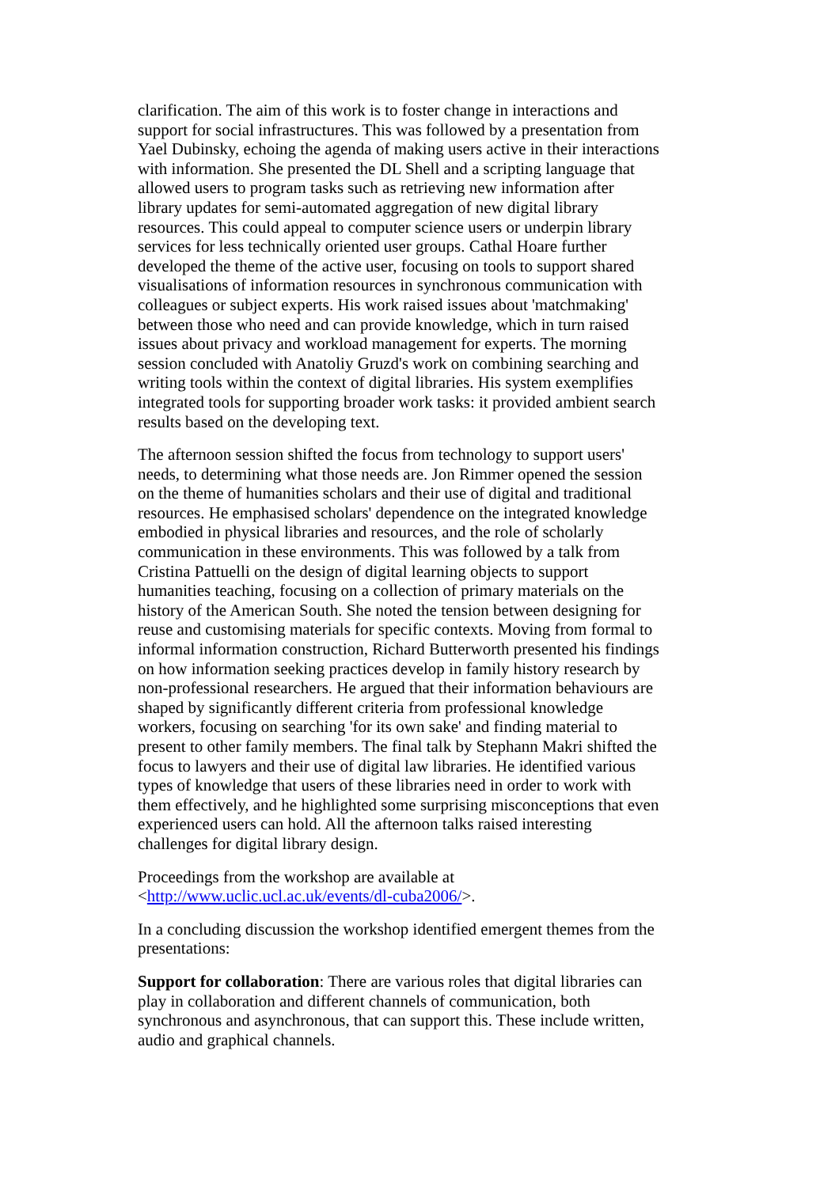clarification. The aim of this work is to foster change in interactions and support for social infrastructures. This was followed by a presentation from Yael Dubinsky, echoing the agenda of making users active in their interactions with information. She presented the DL Shell and a scripting language that allowed users to program tasks such as retrieving new information after library updates for semi-automated aggregation of new digital library resources. This could appeal to computer science users or underpin library services for less technically oriented user groups. Cathal Hoare further developed the theme of the active user, focusing on tools to support shared visualisations of information resources in synchronous communication with colleagues or subject experts. His work raised issues about 'matchmaking' between those who need and can provide knowledge, which in turn raised issues about privacy and workload management for experts. The morning session concluded with Anatoliy Gruzd's work on combining searching and writing tools within the context of digital libraries. His system exemplifies integrated tools for supporting broader work tasks: it provided ambient search results based on the developing text.
The afternoon session shifted the focus from technology to support users' needs, to determining what those needs are. Jon Rimmer opened the session on the theme of humanities scholars and their use of digital and traditional resources. He emphasised scholars' dependence on the integrated knowledge embodied in physical libraries and resources, and the role of scholarly communication in these environments. This was followed by a talk from Cristina Pattuelli on the design of digital learning objects to support humanities teaching, focusing on a collection of primary materials on the history of the American South. She noted the tension between designing for reuse and customising materials for specific contexts. Moving from formal to informal information construction, Richard Butterworth presented his findings on how information seeking practices develop in family history research by non-professional researchers. He argued that their information behaviours are shaped by significantly different criteria from professional knowledge workers, focusing on searching 'for its own sake' and finding material to present to other family members. The final talk by Stephann Makri shifted the focus to lawyers and their use of digital law libraries. He identified various types of knowledge that users of these libraries need in order to work with them effectively, and he highlighted some surprising misconceptions that even experienced users can hold. All the afternoon talks raised interesting challenges for digital library design.
Proceedings from the workshop are available at <http://www.uclic.ucl.ac.uk/events/dl-cuba2006/>.
In a concluding discussion the workshop identified emergent themes from the presentations:
Support for collaboration: There are various roles that digital libraries can play in collaboration and different channels of communication, both synchronous and asynchronous, that can support this. These include written, audio and graphical channels.